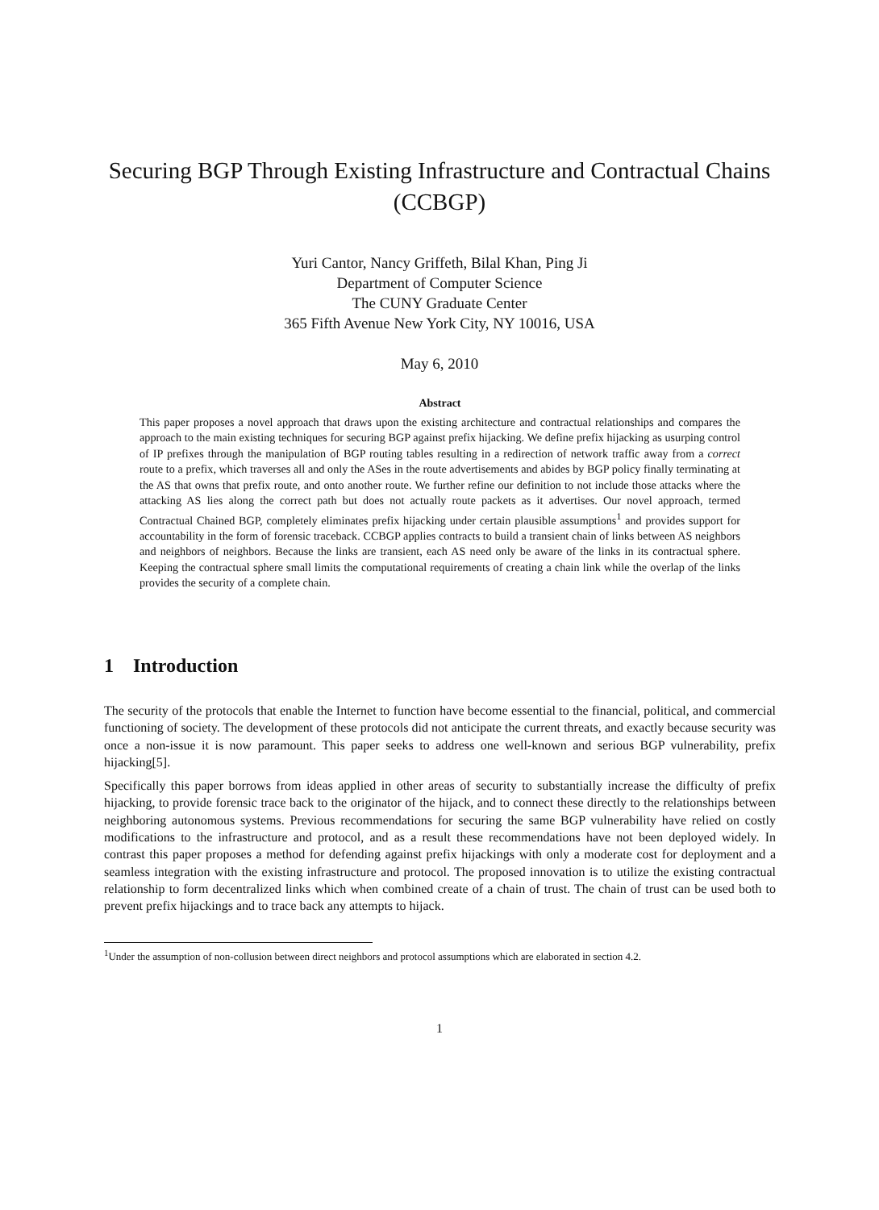Securing BGP Through Existing Infrastructure and Contractual Chains (CCBGP)
Yuri Cantor, Nancy Griffeth, Bilal Khan, Ping Ji
Department of Computer Science
The CUNY Graduate Center
365 Fifth Avenue New York City, NY 10016, USA
May 6, 2010
Abstract
This paper proposes a novel approach that draws upon the existing architecture and contractual relationships and compares the approach to the main existing techniques for securing BGP against prefix hijacking. We define prefix hijacking as usurping control of IP prefixes through the manipulation of BGP routing tables resulting in a redirection of network traffic away from a correct route to a prefix, which traverses all and only the ASes in the route advertisements and abides by BGP policy finally terminating at the AS that owns that prefix route, and onto another route. We further refine our definition to not include those attacks where the attacking AS lies along the correct path but does not actually route packets as it advertises. Our novel approach, termed Contractual Chained BGP, completely eliminates prefix hijacking under certain plausible assumptions<sup>1</sup> and provides support for accountability in the form of forensic traceback. CCBGP applies contracts to build a transient chain of links between AS neighbors and neighbors of neighbors. Because the links are transient, each AS need only be aware of the links in its contractual sphere. Keeping the contractual sphere small limits the computational requirements of creating a chain link while the overlap of the links provides the security of a complete chain.
1 Introduction
The security of the protocols that enable the Internet to function have become essential to the financial, political, and commercial functioning of society. The development of these protocols did not anticipate the current threats, and exactly because security was once a non-issue it is now paramount. This paper seeks to address one well-known and serious BGP vulnerability, prefix hijacking[5].
Specifically this paper borrows from ideas applied in other areas of security to substantially increase the difficulty of prefix hijacking, to provide forensic trace back to the originator of the hijack, and to connect these directly to the relationships between neighboring autonomous systems. Previous recommendations for securing the same BGP vulnerability have relied on costly modifications to the infrastructure and protocol, and as a result these recommendations have not been deployed widely. In contrast this paper proposes a method for defending against prefix hijackings with only a moderate cost for deployment and a seamless integration with the existing infrastructure and protocol. The proposed innovation is to utilize the existing contractual relationship to form decentralized links which when combined create of a chain of trust. The chain of trust can be used both to prevent prefix hijackings and to trace back any attempts to hijack.
<sup>1</sup> Under the assumption of non-collusion between direct neighbors and protocol assumptions which are elaborated in section 4.2.
1